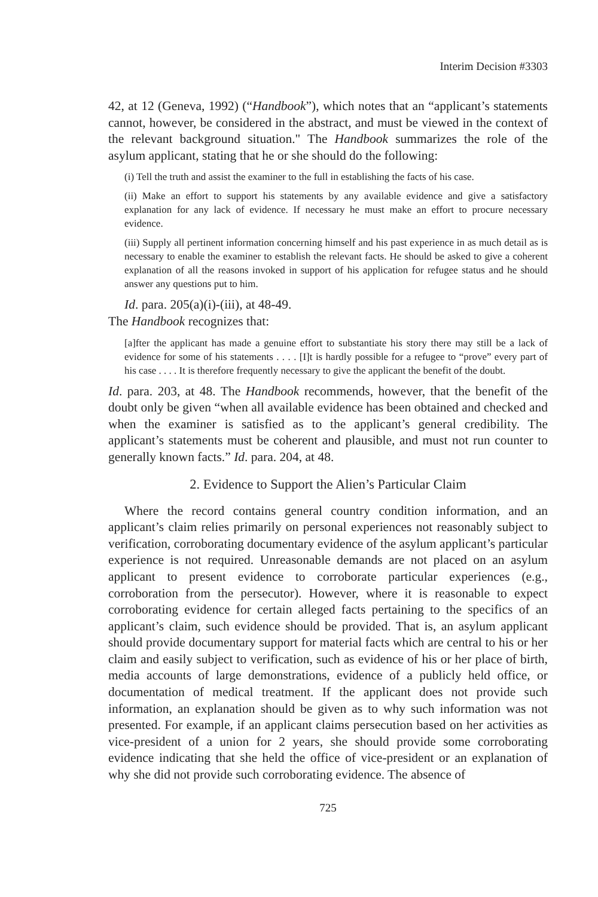Interim Decision #3303
42, at 12 (Geneva, 1992) (“Handbook”), which notes that an “applicant’s statements cannot, however, be considered in the abstract, and must be viewed in the context of the relevant background situation." The Handbook summarizes the role of the asylum applicant, stating that he or she should do the following:
(i) Tell the truth and assist the examiner to the full in establishing the facts of his case.
(ii) Make an effort to support his statements by any available evidence and give a satisfactory explanation for any lack of evidence. If necessary he must make an effort to procure necessary evidence.
(iii) Supply all pertinent information concerning himself and his past experience in as much detail as is necessary to enable the examiner to establish the relevant facts. He should be asked to give a coherent explanation of all the reasons invoked in support of his application for refugee status and he should answer any questions put to him.
Id. para. 205(a)(i)-(iii), at 48-49.
The Handbook recognizes that:
[a]fter the applicant has made a genuine effort to substantiate his story there may still be a lack of evidence for some of his statements . . . . [I]t is hardly possible for a refugee to “prove” every part of his case . . . . It is therefore frequently necessary to give the applicant the benefit of the doubt.
Id. para. 203, at 48. The Handbook recommends, however, that the benefit of the doubt only be given “when all available evidence has been obtained and checked and when the examiner is satisfied as to the applicant’s general credibility. The applicant’s statements must be coherent and plausible, and must not run counter to generally known facts.” Id. para. 204, at 48.
2. Evidence to Support the Alien’s Particular Claim
Where the record contains general country condition information, and an applicant’s claim relies primarily on personal experiences not reasonably subject to verification, corroborating documentary evidence of the asylum applicant’s particular experience is not required. Unreasonable demands are not placed on an asylum applicant to present evidence to corroborate particular experiences (e.g., corroboration from the persecutor). However, where it is reasonable to expect corroborating evidence for certain alleged facts pertaining to the specifics of an applicant’s claim, such evidence should be provided. That is, an asylum applicant should provide documentary support for material facts which are central to his or her claim and easily subject to verification, such as evidence of his or her place of birth, media accounts of large demonstrations, evidence of a publicly held office, or documentation of medical treatment. If the applicant does not provide such information, an explanation should be given as to why such information was not presented. For example, if an applicant claims persecution based on her activities as vice-president of a union for 2 years, she should provide some corroborating evidence indicating that she held the office of vice-president or an explanation of why she did not provide such corroborating evidence. The absence of
725